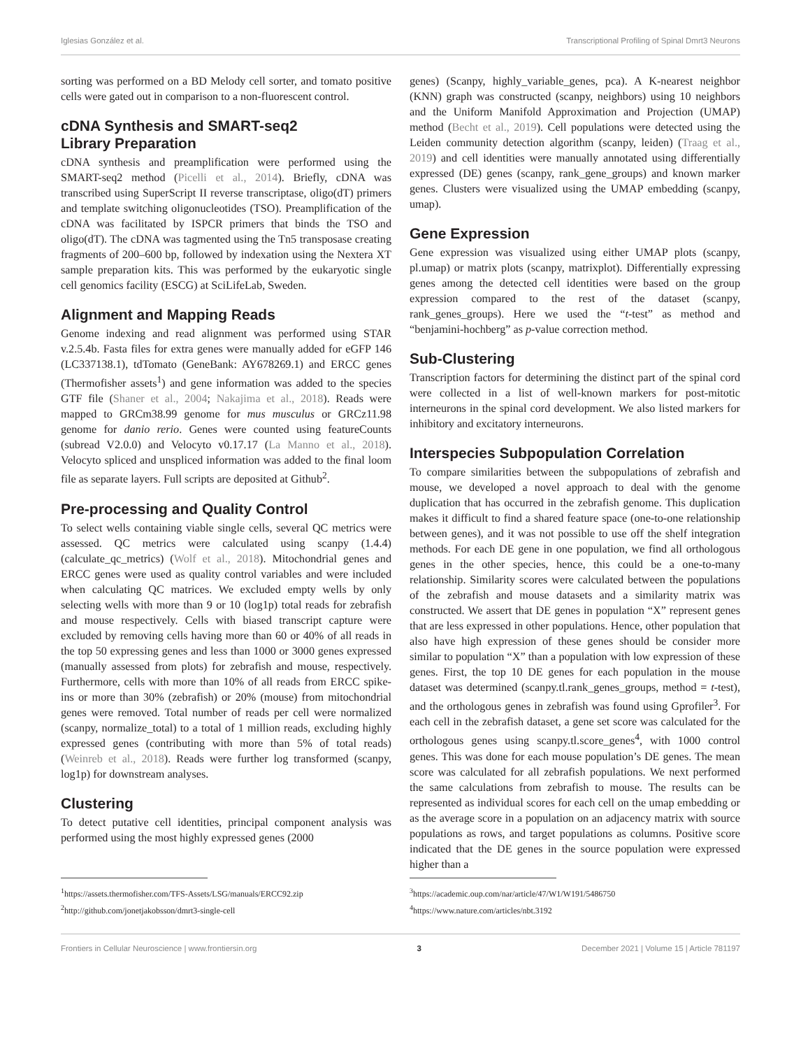Iglesias González et al. Transcriptional Profiling of Spinal Dmrt3 Neurons
sorting was performed on a BD Melody cell sorter, and tomato positive cells were gated out in comparison to a non-fluorescent control.
cDNA Synthesis and SMART-seq2
Library Preparation
cDNA synthesis and preamplification were performed using the SMART-seq2 method (Picelli et al., 2014). Briefly, cDNA was transcribed using SuperScript II reverse transcriptase, oligo(dT) primers and template switching oligonucleotides (TSO). Preamplification of the cDNA was facilitated by ISPCR primers that binds the TSO and oligo(dT). The cDNA was tagmented using the Tn5 transposase creating fragments of 200–600 bp, followed by indexation using the Nextera XT sample preparation kits. This was performed by the eukaryotic single cell genomics facility (ESCG) at SciLifeLab, Sweden.
Alignment and Mapping Reads
Genome indexing and read alignment was performed using STAR v.2.5.4b. Fasta files for extra genes were manually added for eGFP 146 (LC337138.1), tdTomato (GeneBank: AY678269.1) and ERCC genes (Thermofisher assets<sup>1</sup>) and gene information was added to the species GTF file (Shaner et al., 2004; Nakajima et al., 2018). Reads were mapped to GRCm38.99 genome for mus musculus or GRCz11.98 genome for danio rerio. Genes were counted using featureCounts (subread V2.0.0) and Velocyto v0.17.17 (La Manno et al., 2018). Velocyto spliced and unspliced information was added to the final loom file as separate layers. Full scripts are deposited at Github<sup>2</sup>.
Pre-processing and Quality Control
To select wells containing viable single cells, several QC metrics were assessed. QC metrics were calculated using scanpy (1.4.4) (calculate_qc_metrics) (Wolf et al., 2018). Mitochondrial genes and ERCC genes were used as quality control variables and were included when calculating QC matrices. We excluded empty wells by only selecting wells with more than 9 or 10 (log1p) total reads for zebrafish and mouse respectively. Cells with biased transcript capture were excluded by removing cells having more than 60 or 40% of all reads in the top 50 expressing genes and less than 1000 or 3000 genes expressed (manually assessed from plots) for zebrafish and mouse, respectively. Furthermore, cells with more than 10% of all reads from ERCC spike-ins or more than 30% (zebrafish) or 20% (mouse) from mitochondrial genes were removed. Total number of reads per cell were normalized (scanpy, normalize_total) to a total of 1 million reads, excluding highly expressed genes (contributing with more than 5% of total reads) (Weinreb et al., 2018). Reads were further log transformed (scanpy, log1p) for downstream analyses.
Clustering
To detect putative cell identities, principal component analysis was performed using the most highly expressed genes (2000
<sup>1</sup> https://assets.thermofisher.com/TFS-Assets/LSG/manuals/ERCC92.zip
<sup>2</sup> http://github.com/jonetjakobsson/dmrt3-single-cell
genes) (Scanpy, highly_variable_genes, pca). A K-nearest neighbor (KNN) graph was constructed (scanpy, neighbors) using 10 neighbors and the Uniform Manifold Approximation and Projection (UMAP) method (Becht et al., 2019). Cell populations were detected using the Leiden community detection algorithm (scanpy, leiden) (Traag et al., 2019) and cell identities were manually annotated using differentially expressed (DE) genes (scanpy, rank_gene_groups) and known marker genes. Clusters were visualized using the UMAP embedding (scanpy, umap).
Gene Expression
Gene expression was visualized using either UMAP plots (scanpy, pl.umap) or matrix plots (scanpy, matrixplot). Differentially expressing genes among the detected cell identities were based on the group expression compared to the rest of the dataset (scanpy, rank_genes_groups). Here we used the “t-test” as method and “benjamini-hochberg” as p-value correction method.
Sub-Clustering
Transcription factors for determining the distinct part of the spinal cord were collected in a list of well-known markers for post-mitotic interneurons in the spinal cord development. We also listed markers for inhibitory and excitatory interneurons.
Interspecies Subpopulation Correlation
To compare similarities between the subpopulations of zebrafish and mouse, we developed a novel approach to deal with the genome duplication that has occurred in the zebrafish genome. This duplication makes it difficult to find a shared feature space (one-to-one relationship between genes), and it was not possible to use off the shelf integration methods. For each DE gene in one population, we find all orthologous genes in the other species, hence, this could be a one-to-many relationship. Similarity scores were calculated between the populations of the zebrafish and mouse datasets and a similarity matrix was constructed. We assert that DE genes in population “X” represent genes that are less expressed in other populations. Hence, other population that also have high expression of these genes should be consider more similar to population “X” than a population with low expression of these genes. First, the top 10 DE genes for each population in the mouse dataset was determined (scanpy.tl.rank_genes_groups, method = t-test), and the orthologous genes in zebrafish was found using Gprofiler<sup>3</sup>. For each cell in the zebrafish dataset, a gene set score was calculated for the orthologous genes using scanpy.tl.score_genes<sup>4</sup>, with 1000 control genes. This was done for each mouse population’s DE genes. The mean score was calculated for all zebrafish populations. We next performed the same calculations from zebrafish to mouse. The results can be represented as individual scores for each cell on the umap embedding or as the average score in a population on an adjacency matrix with source populations as rows, and target populations as columns. Positive score indicated that the DE genes in the source population were expressed higher than a
<sup>3</sup> https://academic.oup.com/nar/article/47/W1/W191/5486750
<sup>4</sup> https://www.nature.com/articles/nbt.3192
Frontiers in Cellular Neuroscience | www.frontiersin.org 3 December 2021 | Volume 15 | Article 781197